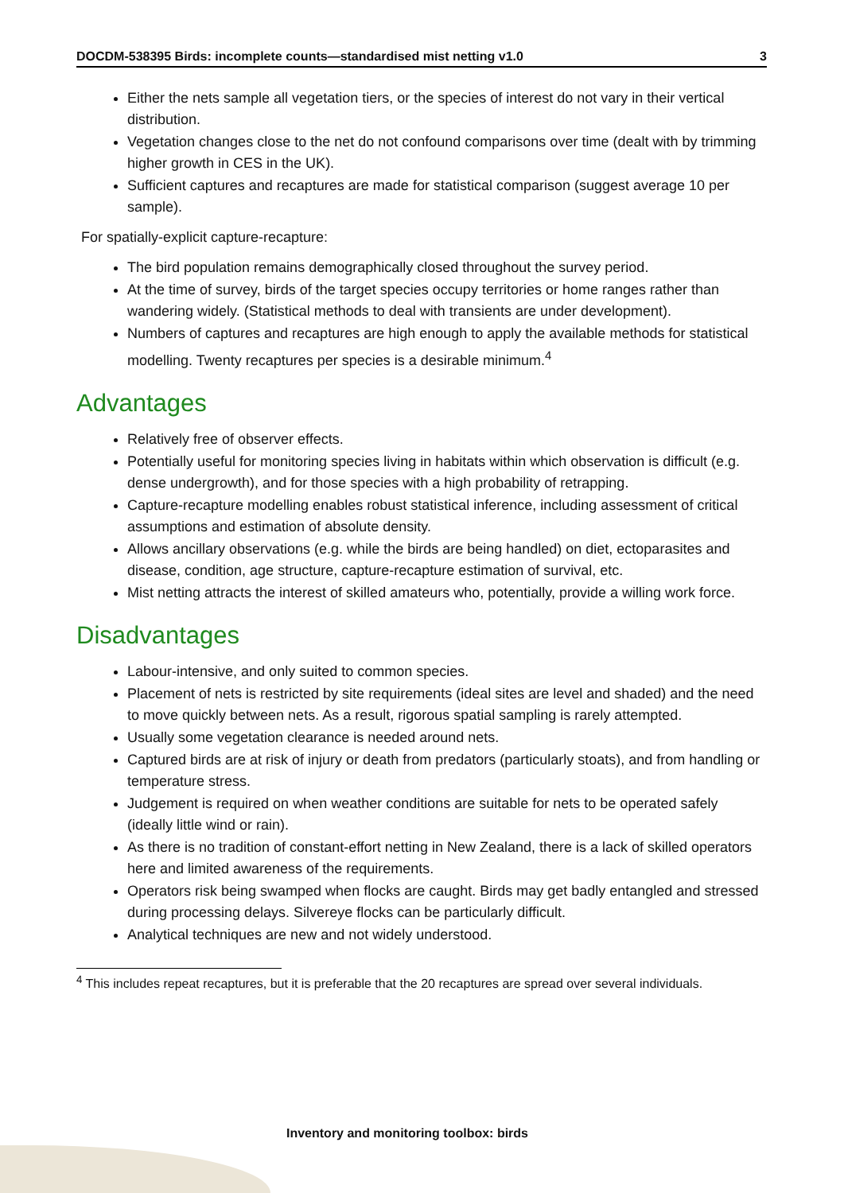DOCDM-538395 Birds: incomplete counts—standardised mist netting v1.0 3
Either the nets sample all vegetation tiers, or the species of interest do not vary in their vertical distribution.
Vegetation changes close to the net do not confound comparisons over time (dealt with by trimming higher growth in CES in the UK).
Sufficient captures and recaptures are made for statistical comparison (suggest average 10 per sample).
For spatially-explicit capture-recapture:
The bird population remains demographically closed throughout the survey period.
At the time of survey, birds of the target species occupy territories or home ranges rather than wandering widely. (Statistical methods to deal with transients are under development).
Numbers of captures and recaptures are high enough to apply the available methods for statistical modelling. Twenty recaptures per species is a desirable minimum.<sup>4</sup>
Advantages
Relatively free of observer effects.
Potentially useful for monitoring species living in habitats within which observation is difficult (e.g. dense undergrowth), and for those species with a high probability of retrapping.
Capture-recapture modelling enables robust statistical inference, including assessment of critical assumptions and estimation of absolute density.
Allows ancillary observations (e.g. while the birds are being handled) on diet, ectoparasites and disease, condition, age structure, capture-recapture estimation of survival, etc.
Mist netting attracts the interest of skilled amateurs who, potentially, provide a willing work force.
Disadvantages
Labour-intensive, and only suited to common species.
Placement of nets is restricted by site requirements (ideal sites are level and shaded) and the need to move quickly between nets. As a result, rigorous spatial sampling is rarely attempted.
Usually some vegetation clearance is needed around nets.
Captured birds are at risk of injury or death from predators (particularly stoats), and from handling or temperature stress.
Judgement is required on when weather conditions are suitable for nets to be operated safely (ideally little wind or rain).
As there is no tradition of constant-effort netting in New Zealand, there is a lack of skilled operators here and limited awareness of the requirements.
Operators risk being swamped when flocks are caught. Birds may get badly entangled and stressed during processing delays. Silvereye flocks can be particularly difficult.
Analytical techniques are new and not widely understood.
<sup>4</sup> This includes repeat recaptures, but it is preferable that the 20 recaptures are spread over several individuals.
Inventory and monitoring toolbox: birds